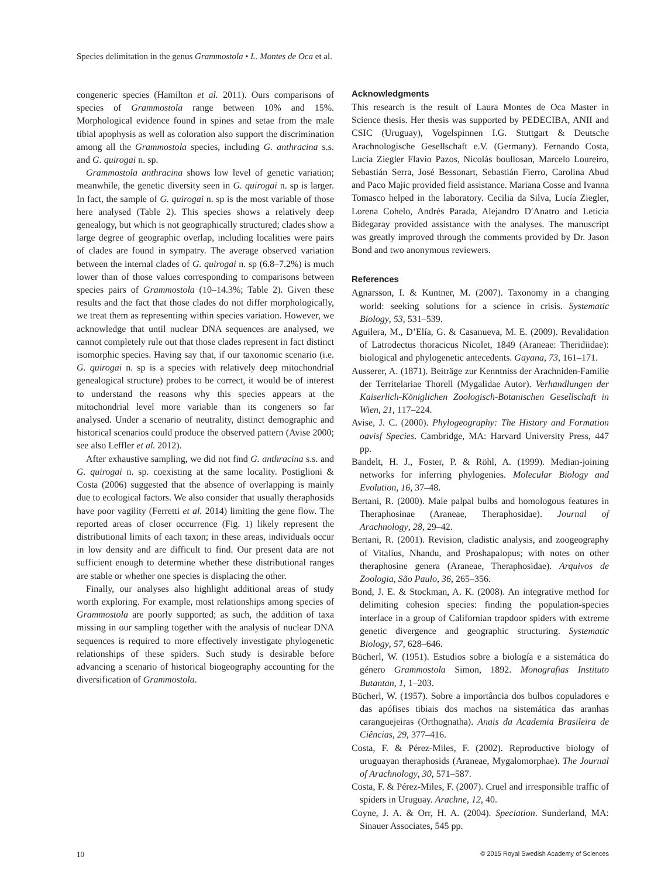Species delimitation in the genus Grammostola • L. Montes de Oca et al.
congeneric species (Hamilton et al. 2011). Ours comparisons of species of Grammostola range between 10% and 15%. Morphological evidence found in spines and setae from the male tibial apophysis as well as coloration also support the discrimination among all the Grammostola species, including G. anthracina s.s. and G. quirogai n. sp.
Grammostola anthracina shows low level of genetic variation; meanwhile, the genetic diversity seen in G. quirogai n. sp is larger. In fact, the sample of G. quirogai n. sp is the most variable of those here analysed (Table 2). This species shows a relatively deep genealogy, but which is not geographically structured; clades show a large degree of geographic overlap, including localities were pairs of clades are found in sympatry. The average observed variation between the internal clades of G. quirogai n. sp (6.8–7.2%) is much lower than of those values corresponding to comparisons between species pairs of Grammostola (10–14.3%; Table 2). Given these results and the fact that those clades do not differ morphologically, we treat them as representing within species variation. However, we acknowledge that until nuclear DNA sequences are analysed, we cannot completely rule out that those clades represent in fact distinct isomorphic species. Having say that, if our taxonomic scenario (i.e. G. quirogai n. sp is a species with relatively deep mitochondrial genealogical structure) probes to be correct, it would be of interest to understand the reasons why this species appears at the mitochondrial level more variable than its congeners so far analysed. Under a scenario of neutrality, distinct demographic and historical scenarios could produce the observed pattern (Avise 2000; see also Leffler et al. 2012).
After exhaustive sampling, we did not find G. anthracina s.s. and G. quirogai n. sp. coexisting at the same locality. Postiglioni & Costa (2006) suggested that the absence of overlapping is mainly due to ecological factors. We also consider that usually theraphosids have poor vagility (Ferretti et al. 2014) limiting the gene flow. The reported areas of closer occurrence (Fig. 1) likely represent the distributional limits of each taxon; in these areas, individuals occur in low density and are difficult to find. Our present data are not sufficient enough to determine whether these distributional ranges are stable or whether one species is displacing the other.
Finally, our analyses also highlight additional areas of study worth exploring. For example, most relationships among species of Grammostola are poorly supported; as such, the addition of taxa missing in our sampling together with the analysis of nuclear DNA sequences is required to more effectively investigate phylogenetic relationships of these spiders. Such study is desirable before advancing a scenario of historical biogeography accounting for the diversification of Grammostola.
Acknowledgments
This research is the result of Laura Montes de Oca Master in Science thesis. Her thesis was supported by PEDECIBA, ANII and CSIC (Uruguay), Vogelspinnen I.G. Stuttgart & Deutsche Arachnologische Gesellschaft e.V. (Germany). Fernando Costa, Lucía Ziegler Flavio Pazos, Nicolás boullosan, Marcelo Loureiro, Sebastián Serra, José Bessonart, Sebastián Fierro, Carolina Abud and Paco Majic provided field assistance. Mariana Cosse and Ivanna Tomasco helped in the laboratory. Cecilia da Silva, Lucía Ziegler, Lorena Cohelo, Andrés Parada, Alejandro D′Anatro and Leticia Bidegaray provided assistance with the analyses. The manuscript was greatly improved through the comments provided by Dr. Jason Bond and two anonymous reviewers.
References
Agnarsson, I. & Kuntner, M. (2007). Taxonomy in a changing world: seeking solutions for a science in crisis. Systematic Biology, 53, 531–539.
Aguilera, M., D’Elía, G. & Casanueva, M. E. (2009). Revalidation of Latrodectus thoracicus Nicolet, 1849 (Araneae: Theridiidae): biological and phylogenetic antecedents. Gayana, 73, 161–171.
Ausserer, A. (1871). Beiträge zur Kenntniss der Arachniden-Familie der Territelariae Thorell (Mygalidae Autor). Verhandlungen der Kaiserlich-Königlichen Zoologisch-Botanischen Gesellschaft in Wien, 21, 117–224.
Avise, J. C. (2000). Phylogeography: The History and Formation oavisf Species. Cambridge, MA: Harvard University Press, 447 pp.
Bandelt, H. J., Foster, P. & Röhl, A. (1999). Median-joining networks for inferring phylogenies. Molecular Biology and Evolution, 16, 37–48.
Bertani, R. (2000). Male palpal bulbs and homologous features in Theraphosinae (Araneae, Theraphosidae). Journal of Arachnology, 28, 29–42.
Bertani, R. (2001). Revision, cladistic analysis, and zoogeography of Vitalius, Nhandu, and Proshapalopus; with notes on other theraphosine genera (Araneae, Theraphosidae). Arquivos de Zoologia, São Paulo, 36, 265–356.
Bond, J. E. & Stockman, A. K. (2008). An integrative method for delimiting cohesion species: finding the population-species interface in a group of Californian trapdoor spiders with extreme genetic divergence and geographic structuring. Systematic Biology, 57, 628–646.
Bücherl, W. (1951). Estudios sobre a biología e a sistemática do género Grammostola Simon, 1892. Monografias Instituto Butantan, 1, 1–203.
Bücherl, W. (1957). Sobre a importância dos bulbos copuladores e das apófises tibiais dos machos na sistemática das aranhas caranguejeiras (Orthognatha). Anais da Academia Brasileira de Ciências, 29, 377–416.
Costa, F. & Pérez-Miles, F. (2002). Reproductive biology of uruguayan theraphosids (Araneae, Mygalomorphae). The Journal of Arachnology, 30, 571–587.
Costa, F. & Pérez-Miles, F. (2007). Cruel and irresponsible traffic of spiders in Uruguay. Arachne, 12, 40.
Coyne, J. A. & Orr, H. A. (2004). Speciation. Sunderland, MA: Sinauer Associates, 545 pp.
10 © 2015 Royal Swedish Academy of Sciences